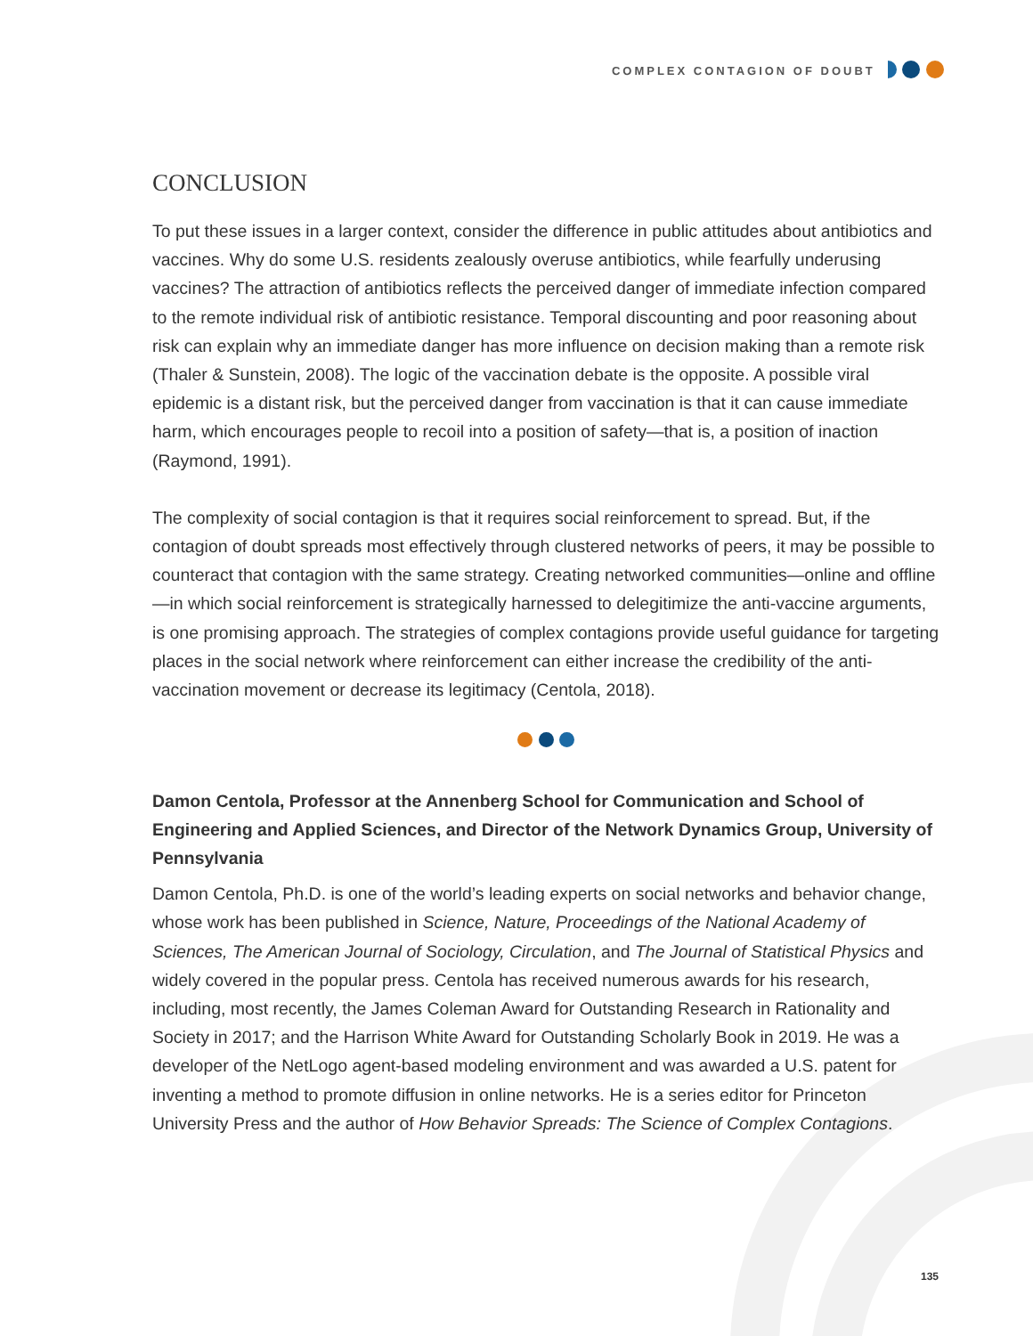COMPLEX CONTAGION OF DOUBT
CONCLUSION
To put these issues in a larger context, consider the difference in public attitudes about antibiotics and vaccines. Why do some U.S. residents zealously overuse antibiotics, while fearfully underusing vaccines? The attraction of antibiotics reflects the perceived danger of immediate infection compared to the remote individual risk of antibiotic resistance. Temporal discounting and poor reasoning about risk can explain why an immediate danger has more influence on decision making than a remote risk (Thaler & Sunstein, 2008). The logic of the vaccination debate is the opposite. A possible viral epidemic is a distant risk, but the perceived danger from vaccination is that it can cause immediate harm, which encourages people to recoil into a position of safety—that is, a position of inaction (Raymond, 1991).
The complexity of social contagion is that it requires social reinforcement to spread. But, if the contagion of doubt spreads most effectively through clustered networks of peers, it may be possible to counteract that contagion with the same strategy. Creating networked communities—online and offline—in which social reinforcement is strategically harnessed to delegitimize the anti-vaccine arguments, is one promising approach. The strategies of complex contagions provide useful guidance for targeting places in the social network where reinforcement can either increase the credibility of the anti-vaccination movement or decrease its legitimacy (Centola, 2018).
Damon Centola, Professor at the Annenberg School for Communication and School of Engineering and Applied Sciences, and Director of the Network Dynamics Group, University of Pennsylvania
Damon Centola, Ph.D. is one of the world’s leading experts on social networks and behavior change, whose work has been published in Science, Nature, Proceedings of the National Academy of Sciences, The American Journal of Sociology, Circulation, and The Journal of Statistical Physics and widely covered in the popular press. Centola has received numerous awards for his research, including, most recently, the James Coleman Award for Outstanding Research in Rationality and Society in 2017; and the Harrison White Award for Outstanding Scholarly Book in 2019. He was a developer of the NetLogo agent-based modeling environment and was awarded a U.S. patent for inventing a method to promote diffusion in online networks. He is a series editor for Princeton University Press and the author of How Behavior Spreads: The Science of Complex Contagions.
135